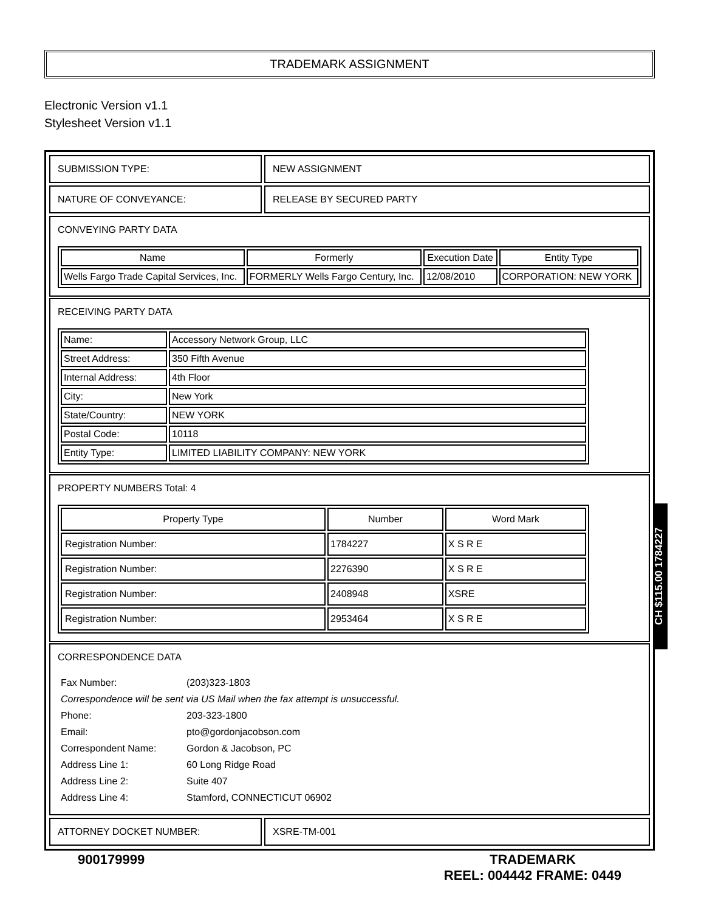TRADEMARK ASSIGNMENT
Electronic Version v1.1
Stylesheet Version v1.1
SUBMISSION TYPE: NEW ASSIGNMENT
NATURE OF CONVEYANCE: RELEASE BY SECURED PARTY
CONVEYING PARTY DATA
| Name | Formerly | Execution Date | Entity Type |
| --- | --- | --- | --- |
| Wells Fargo Trade Capital Services, Inc. | FORMERLY Wells Fargo Century, Inc. | 12/08/2010 | CORPORATION: NEW YORK |
RECEIVING PARTY DATA
| Name: | Accessory Network Group, LLC |
| Street Address: | 350 Fifth Avenue |
| Internal Address: | 4th Floor |
| City: | New York |
| State/Country: | NEW YORK |
| Postal Code: | 10118 |
| Entity Type: | LIMITED LIABILITY COMPANY: NEW YORK |
PROPERTY NUMBERS Total: 4
| Property Type | Number | Word Mark |
| --- | --- | --- |
| Registration Number: | 1784227 | X S R E |
| Registration Number: | 2276390 | X S R E |
| Registration Number: | 2408948 | XSRE |
| Registration Number: | 2953464 | X S R E |
CORRESPONDENCE DATA
| Fax Number: | (203)323-1803 |
| Correspondence will be sent via US Mail when the fax attempt is unsuccessful. | |
| Phone: | 203-323-1800 |
| Email: | pto@gordonjacobson.com |
| Correspondent Name: | Gordon & Jacobson, PC |
| Address Line 1: | 60 Long Ridge Road |
| Address Line 2: | Suite 407 |
| Address Line 4: | Stamford, CONNECTICUT 06902 |
ATTORNEY DOCKET NUMBER: XSRE-TM-001
900179999 TRADEMARK
REEL: 004442 FRAME: 0449
CH $115.00 1784227